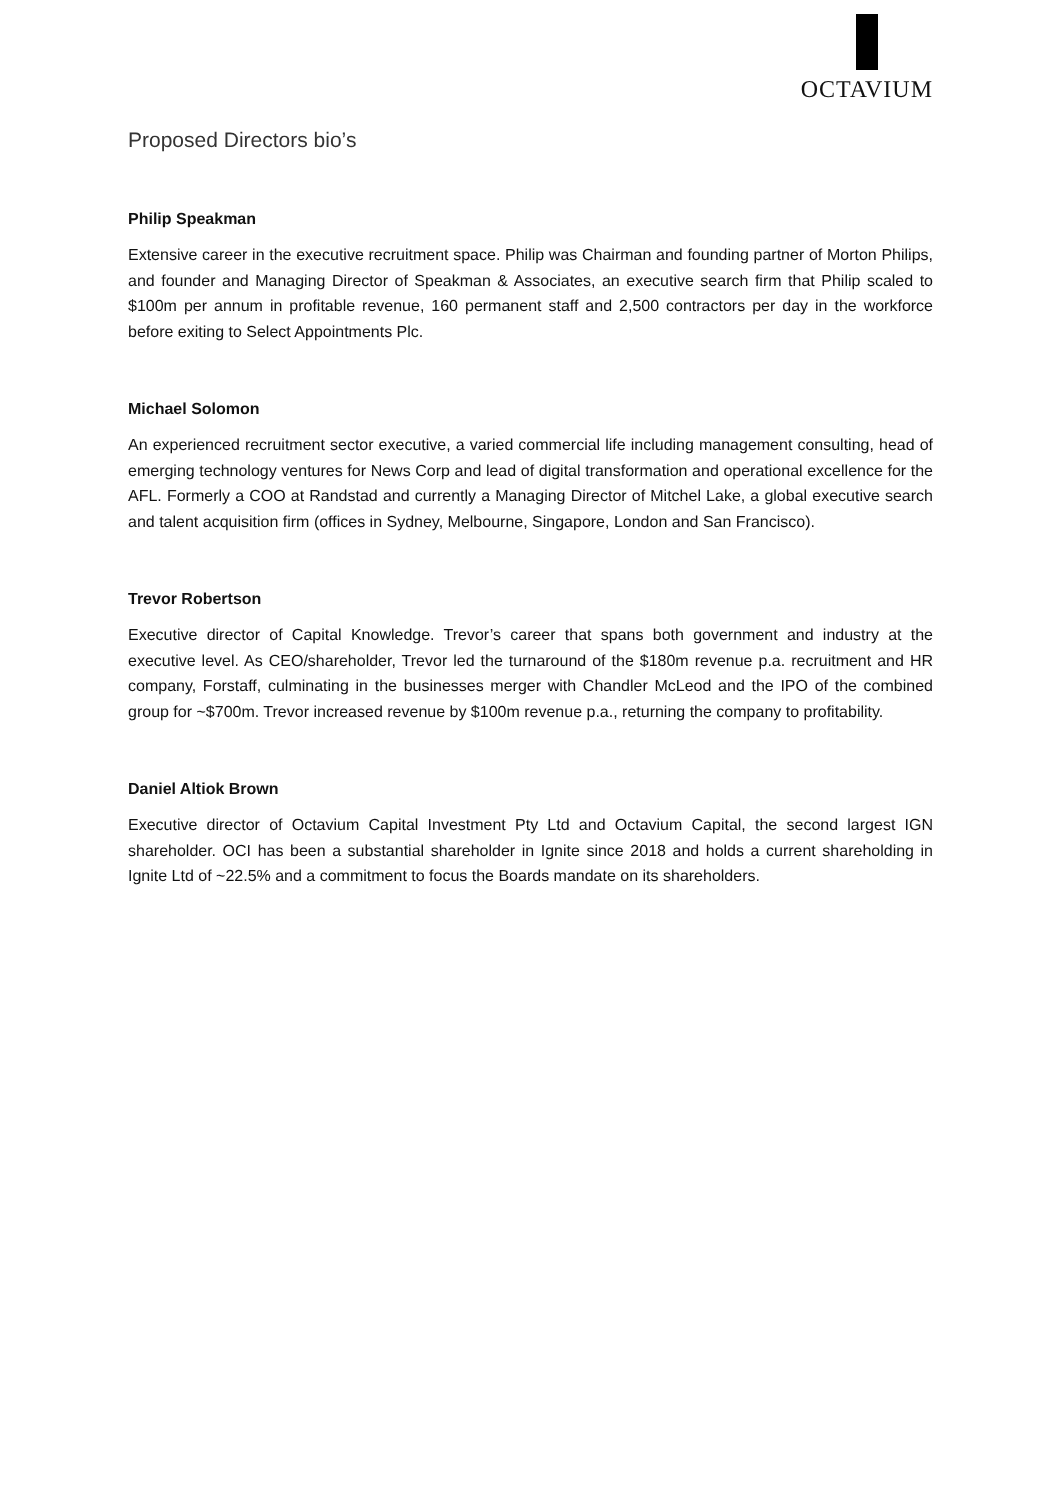OCTAVIUM
Proposed Directors bio’s
Philip Speakman
Extensive career in the executive recruitment space. Philip was Chairman and founding partner of Morton Philips, and founder and Managing Director of Speakman & Associates, an executive search firm that Philip scaled to $100m per annum in profitable revenue, 160 permanent staff and 2,500 contractors per day in the workforce before exiting to Select Appointments Plc.
Michael Solomon
An experienced recruitment sector executive, a varied commercial life including management consulting, head of emerging technology ventures for News Corp and lead of digital transformation and operational excellence for the AFL. Formerly a COO at Randstad and currently a Managing Director of Mitchel Lake, a global executive search and talent acquisition firm (offices in Sydney, Melbourne, Singapore, London and San Francisco).
Trevor Robertson
Executive director of Capital Knowledge. Trevor’s career that spans both government and industry at the executive level. As CEO/shareholder, Trevor led the turnaround of the $180m revenue p.a. recruitment and HR company, Forstaff, culminating in the businesses merger with Chandler McLeod and the IPO of the combined group for ~$700m. Trevor increased revenue by $100m revenue p.a., returning the company to profitability.
Daniel Altiok Brown
Executive director of Octavium Capital Investment Pty Ltd and Octavium Capital, the second largest IGN shareholder. OCI has been a substantial shareholder in Ignite since 2018 and holds a current shareholding in Ignite Ltd of ~22.5% and a commitment to focus the Boards mandate on its shareholders.